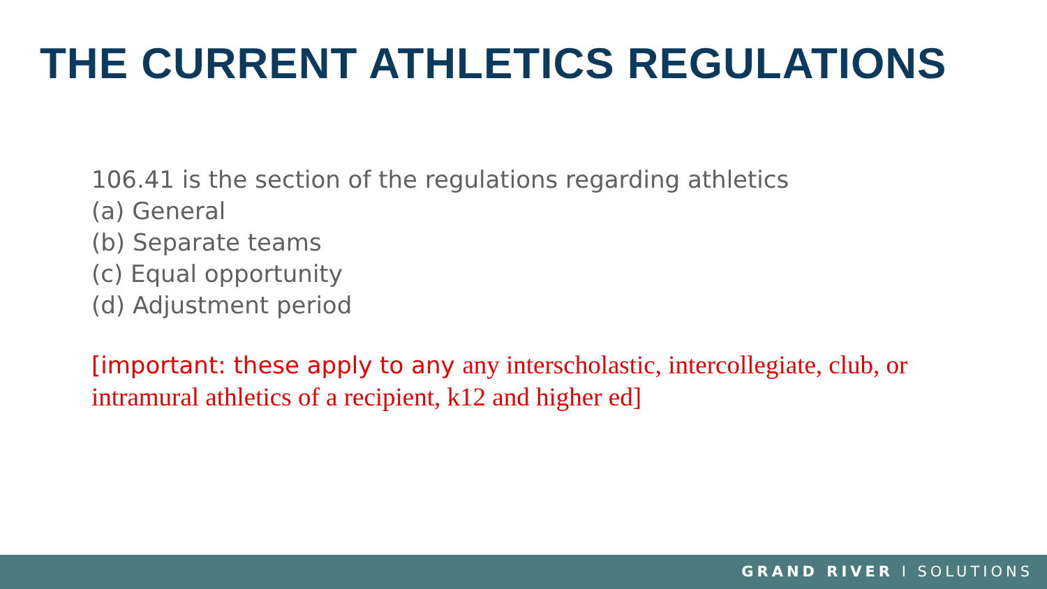THE CURRENT ATHLETICS REGULATIONS
106.41 is the section of the regulations regarding athletics
(a) General
(b) Separate teams
(c) Equal opportunity
(d) Adjustment period
[important: these apply to any any interscholastic, intercollegiate, club, or intramural athletics of a recipient, k12 and higher ed]
GRAND RIVER I SOLUTIONS